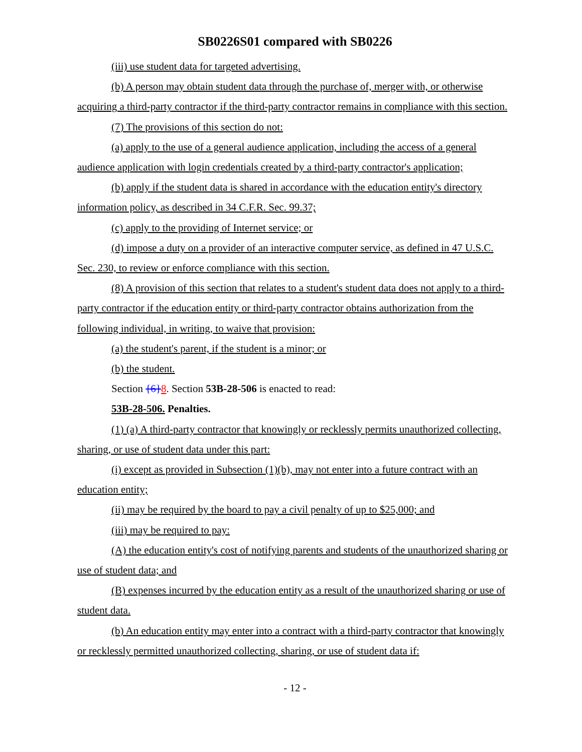SB0226S01 compared with SB0226
(iii) use student data for targeted advertising.
(b) A person may obtain student data through the purchase of, merger with, or otherwise acquiring a third-party contractor if the third-party contractor remains in compliance with this section.
(7) The provisions of this section do not:
(a) apply to the use of a general audience application, including the access of a general audience application with login credentials created by a third-party contractor's application;
(b) apply if the student data is shared in accordance with the education entity's directory information policy, as described in 34 C.F.R. Sec. 99.37;
(c) apply to the providing of Internet service; or
(d) impose a duty on a provider of an interactive computer service, as defined in 47 U.S.C. Sec. 230, to review or enforce compliance with this section.
(8) A provision of this section that relates to a student's student data does not apply to a third-party contractor if the education entity or third-party contractor obtains authorization from the following individual, in writing, to waive that provision:
(a) the student's parent, if the student is a minor; or
(b) the student.
Section {6}8. Section 53B-28-506 is enacted to read:
53B-28-506. Penalties.
(1) (a) A third-party contractor that knowingly or recklessly permits unauthorized collecting, sharing, or use of student data under this part:
(i) except as provided in Subsection (1)(b), may not enter into a future contract with an education entity;
(ii) may be required by the board to pay a civil penalty of up to $25,000; and
(iii) may be required to pay:
(A) the education entity's cost of notifying parents and students of the unauthorized sharing or use of student data; and
(B) expenses incurred by the education entity as a result of the unauthorized sharing or use of student data.
(b) An education entity may enter into a contract with a third-party contractor that knowingly or recklessly permitted unauthorized collecting, sharing, or use of student data if:
- 12 -